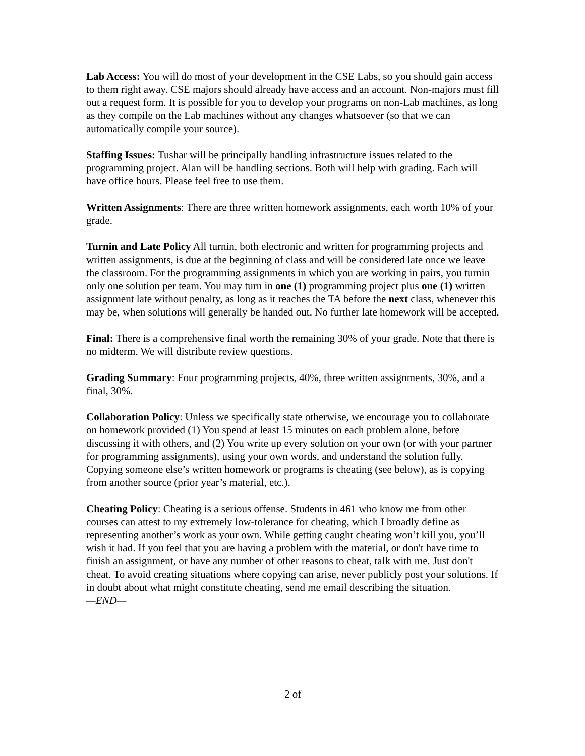Lab Access: You will do most of your development in the CSE Labs, so you should gain access to them right away. CSE majors should already have access and an account. Non-majors must fill out a request form. It is possible for you to develop your programs on non-Lab machines, as long as they compile on the Lab machines without any changes whatsoever (so that we can automatically compile your source).
Staffing Issues: Tushar will be principally handling infrastructure issues related to the programming project. Alan will be handling sections. Both will help with grading. Each will have office hours. Please feel free to use them.
Written Assignments: There are three written homework assignments, each worth 10% of your grade.
Turnin and Late Policy All turnin, both electronic and written for programming projects and written assignments, is due at the beginning of class and will be considered late once we leave the classroom. For the programming assignments in which you are working in pairs, you turnin only one solution per team. You may turn in one (1) programming project plus one (1) written assignment late without penalty, as long as it reaches the TA before the next class, whenever this may be, when solutions will generally be handed out. No further late homework will be accepted.
Final: There is a comprehensive final worth the remaining 30% of your grade. Note that there is no midterm. We will distribute review questions.
Grading Summary: Four programming projects, 40%, three written assignments, 30%, and a final, 30%.
Collaboration Policy: Unless we specifically state otherwise, we encourage you to collaborate on homework provided (1) You spend at least 15 minutes on each problem alone, before discussing it with others, and (2) You write up every solution on your own (or with your partner for programming assignments), using your own words, and understand the solution fully. Copying someone else’s written homework or programs is cheating (see below), as is copying from another source (prior year’s material, etc.).
Cheating Policy: Cheating is a serious offense. Students in 461 who know me from other courses can attest to my extremely low-tolerance for cheating, which I broadly define as representing another’s work as your own. While getting caught cheating won’t kill you, you’ll wish it had. If you feel that you are having a problem with the material, or don't have time to finish an assignment, or have any number of other reasons to cheat, talk with me. Just don't cheat. To avoid creating situations where copying can arise, never publicly post your solutions. If in doubt about what might constitute cheating, send me email describing the situation.
—END—
2 of